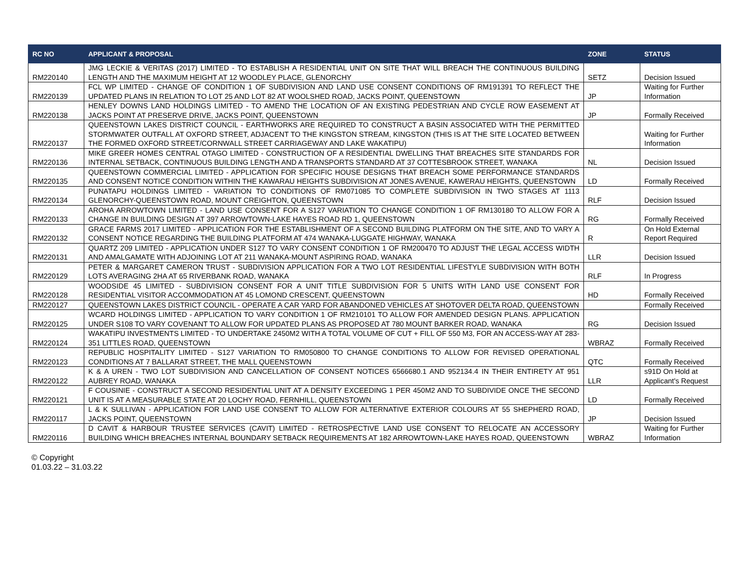| RC NO | APPLICANT & PROPOSAL | ZONE | STATUS |
| --- | --- | --- | --- |
| RM220140 | JMG LECKIE & VERITAS (2017) LIMITED - TO ESTABLISH A RESIDENTIAL UNIT ON SITE THAT WILL BREACH THE CONTINUOUS BUILDING LENGTH AND THE MAXIMUM HEIGHT AT 12 WOODLEY PLACE, GLENORCHY | SETZ | Decision Issued |
| RM220139 | FCL WP LIMITED - CHANGE OF CONDITION 1 OF SUBDIVISION AND LAND USE CONSENT CONDITIONS OF RM191391 TO REFLECT THE UPDATED PLANS IN RELATION TO LOT 25 AND LOT 82 AT WOOLSHED ROAD, JACKS POINT, QUEENSTOWN | JP | Waiting for Further Information |
| RM220138 | HENLEY DOWNS LAND HOLDINGS LIMITED - TO AMEND THE LOCATION OF AN EXISTING PEDESTRIAN AND CYCLE ROW EASEMENT AT JACKS POINT AT PRESERVE DRIVE, JACKS POINT, QUEENSTOWN | JP | Formally Received |
| RM220137 | QUEENSTOWN LAKES DISTRICT COUNCIL - EARTHWORKS ARE REQUIRED TO CONSTRUCT A BASIN ASSOCIATED WITH THE PERMITTED STORMWATER OUTFALL AT OXFORD STREET, ADJACENT TO THE KINGSTON STREAM, KINGSTON (THIS IS AT THE SITE LOCATED BETWEEN THE FORMED OXFORD STREET/CORNWALL STREET CARRIAGEWAY AND LAKE WAKATIPU) | | Waiting for Further Information |
| RM220136 | MIKE GREER HOMES CENTRAL OTAGO LIMITED - CONSTRUCTION OF A RESIDENTIAL DWELLING THAT BREACHES SITE STANDARDS FOR INTERNAL SETBACK, CONTINUOUS BUILDING LENGTH AND A TRANSPORTS STANDARD AT 37 COTTESBROOK STREET, WANAKA | NL | Decision Issued |
| RM220135 | QUEENSTOWN COMMERCIAL LIMITED - APPLICATION FOR SPECIFIC HOUSE DESIGNS THAT BREACH SOME PERFORMANCE STANDARDS AND CONSENT NOTICE CONDITION WITHIN THE KAWARAU HEIGHTS SUBDIVISION AT JONES AVENUE, KAWERAU HEIGHTS, QUEENSTOWN | LD | Formally Received |
| RM220134 | PUNATAPU HOLDINGS LIMITED - VARIATION TO CONDITIONS OF RM071085 TO COMPLETE SUBDIVISION IN TWO STAGES AT 1113 GLENORCHY-QUEENSTOWN ROAD, MOUNT CREIGHTON, QUEENSTOWN | RLF | Decision Issued |
| RM220133 | AROHA ARROWTOWN LIMITED - LAND USE CONSENT FOR A S127 VARIATION TO CHANGE CONDITION 1 OF RM130180 TO ALLOW FOR A CHANGE IN BUILDING DESIGN AT 397 ARROWTOWN-LAKE HAYES ROAD RD 1, QUEENSTOWN | RG | Formally Received |
| RM220132 | GRACE FARMS 2017 LIMITED - APPLICATION FOR THE ESTABLISHMENT OF A SECOND BUILDING PLATFORM ON THE SITE, AND TO VARY A CONSENT NOTICE REGARDING THE BUILDING PLATFORM AT 474 WANAKA-LUGGATE HIGHWAY, WANAKA | R | On Hold External Report Required |
| RM220131 | QUARTZ 209 LIMITED - APPLICATION UNDER S127 TO VARY CONSENT CONDITION 1 OF RM200470 TO ADJUST THE LEGAL ACCESS WIDTH AND AMALGAMATE WITH ADJOINING LOT AT 211 WANAKA-MOUNT ASPIRING ROAD, WANAKA | LLR | Decision Issued |
| RM220129 | PETER & MARGARET CAMERON TRUST - SUBDIVISION APPLICATION FOR A TWO LOT RESIDENTIAL LIFESTYLE SUBDIVISION WITH BOTH LOTS AVERAGING 2HA AT 65 RIVERBANK ROAD, WANAKA | RLF | In Progress |
| RM220128 | WOODSIDE 45 LIMITED - SUBDIVISION CONSENT FOR A UNIT TITLE SUBDIVISION FOR 5 UNITS WITH LAND USE CONSENT FOR RESIDENTIAL VISITOR ACCOMMODATION AT 45 LOMOND CRESCENT, QUEENSTOWN | HD | Formally Received |
| RM220127 | QUEENSTOWN LAKES DISTRICT COUNCIL - OPERATE A CAR YARD FOR ABANDONED VEHICLES AT SHOTOVER DELTA ROAD, QUEENSTOWN | | Formally Received |
| RM220125 | WCARD HOLDINGS LIMITED - APPLICATION TO VARY CONDITION 1 OF RM210101 TO ALLOW FOR AMENDED DESIGN PLANS. APPLICATION UNDER S108 TO VARY COVENANT TO ALLOW FOR UPDATED PLANS AS PROPOSED AT 780 MOUNT BARKER ROAD, WANAKA | RG | Decision Issued |
| RM220124 | WAKATIPU INVESTMENTS LIMITED - TO UNDERTAKE 2450M2 WITH A TOTAL VOLUME OF CUT + FILL OF 550 M3, FOR AN ACCESS-WAY AT 283-351 LITTLES ROAD, QUEENSTOWN | WBRAZ | Formally Received |
| RM220123 | REPUBLIC HOSPITALITY LIMITED - S127 VARIATION TO RM050800 TO CHANGE CONDITIONS TO ALLOW FOR REVISED OPERATIONAL CONDITIONS AT 7 BALLARAT STREET, THE MALL QUEENSTOWN | QTC | Formally Received |
| RM220122 | K & A UREN - TWO LOT SUBDIVISION AND CANCELLATION OF CONSENT NOTICES 6566680.1 AND 952134.4 IN THEIR ENTIRETY AT 951 AUBREY ROAD, WANAKA | LLR | s91D On Hold at Applicant's Request |
| RM220121 | F COUSINIE - CONSTRUCT A SECOND RESIDENTIAL UNIT AT A DENSITY EXCEEDING 1 PER 450M2 AND TO SUBDIVIDE ONCE THE SECOND UNIT IS AT A MEASURABLE STATE AT 20 LOCHY ROAD, FERNHILL, QUEENSTOWN | LD | Formally Received |
| RM220117 | L & K SULLIVAN - APPLICATION FOR LAND USE CONSENT TO ALLOW FOR ALTERNATIVE EXTERIOR COLOURS AT 55 SHEPHERD ROAD, JACKS POINT, QUEENSTOWN | JP | Decision Issued |
| RM220116 | D CAVIT & HARBOUR TRUSTEE SERVICES (CAVIT) LIMITED - RETROSPECTIVE LAND USE CONSENT TO RELOCATE AN ACCESSORY BUILDING WHICH BREACHES INTERNAL BOUNDARY SETBACK REQUIREMENTS AT 182 ARROWTOWN-LAKE HAYES ROAD, QUEENSTOWN | WBRAZ | Waiting for Further Information |
© Copyright
01.03.22 – 31.03.22